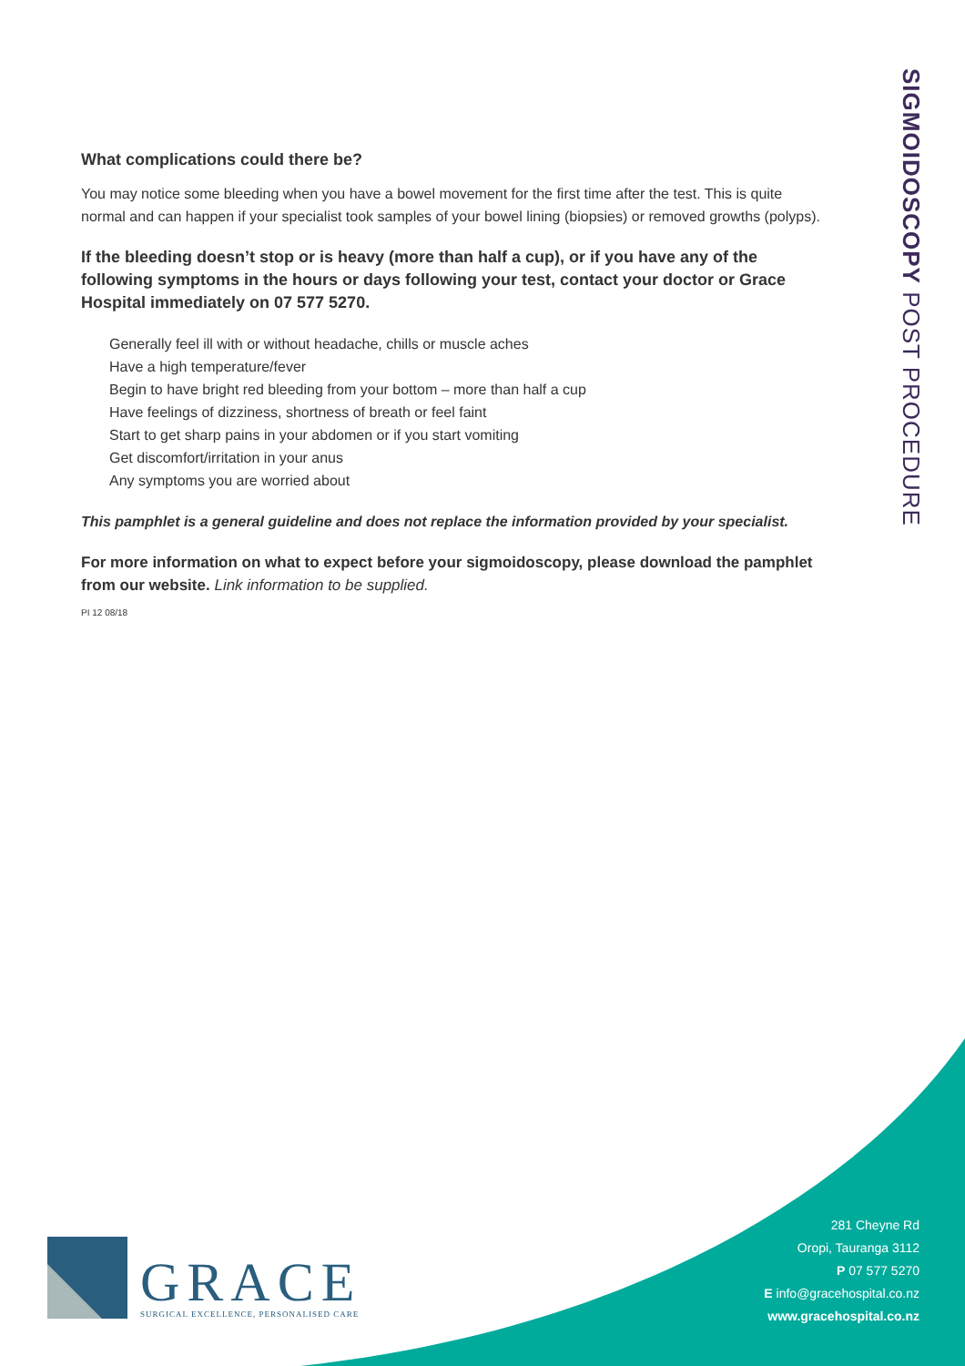What complications could there be?
You may notice some bleeding when you have a bowel movement for the first time after the test. This is quite normal and can happen if your specialist took samples of your bowel lining (biopsies) or removed growths (polyps).
If the bleeding doesn’t stop or is heavy (more than half a cup), or if you have any of the following symptoms in the hours or days following your test, contact your doctor or Grace Hospital immediately on 07 577 5270.
Generally feel ill with or without headache, chills or muscle aches
Have a high temperature/fever
Begin to have bright red bleeding from your bottom – more than half a cup
Have feelings of dizziness, shortness of breath or feel faint
Start to get sharp pains in your abdomen or if you start vomiting
Get discomfort/irritation in your anus
Any symptoms you are worried about
This pamphlet is a general guideline and does not replace the information provided by your specialist.
For more information on what to expect before your sigmoidoscopy, please download the pamphlet from our website. Link information to be supplied.
PI 12 08/18
SIGMOIDOSCOPY POST PROCEDURE
GRACE
SURGICAL EXCELLENCE, PERSONALISED CARE
281 Cheyne Rd
Oropi, Tauranga 3112
P 07 577 5270
E info@gracehospital.co.nz
www.gracehospital.co.nz